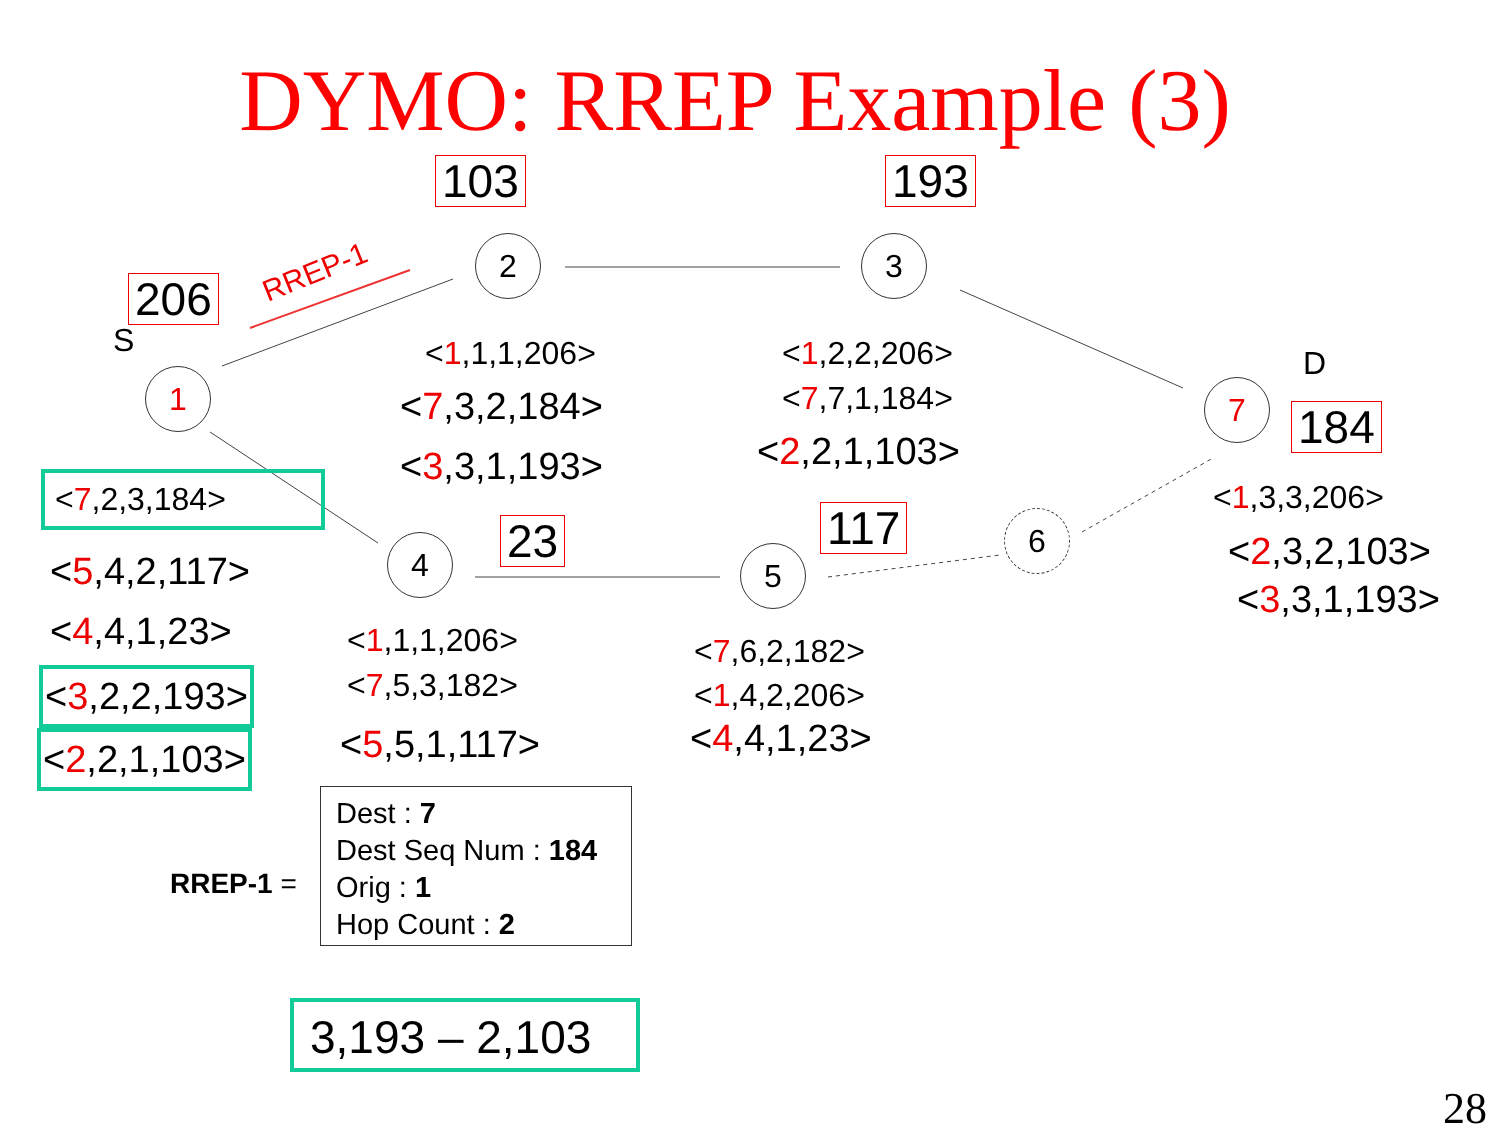DYMO: RREP Example (3)
103 193
206
184
23 117
RREP-1
S
D
1
2 3
4 5
6
7
<1,1,1,206>
<7,3,2,184>
<3,3,1,193>
<1,2,2,206>
<7,7,1,184>
<2,2,1,103>
<7,2,3,184>
<5,4,2,117>
<4,4,1,23>
<3,2,2,193>
<2,2,1,103>
<1,1,1,206>
<7,5,3,182>
<5,5,1,117>
<7,6,2,182>
<1,4,2,206>
<4,4,1,23>
<1,3,3,206>
<2,3,2,103>
<3,3,1,193>
RREP-1 =
Dest : 7
Dest Seq Num : 184
Orig : 1
Hop Count : 2
3,193 – 2,103
28